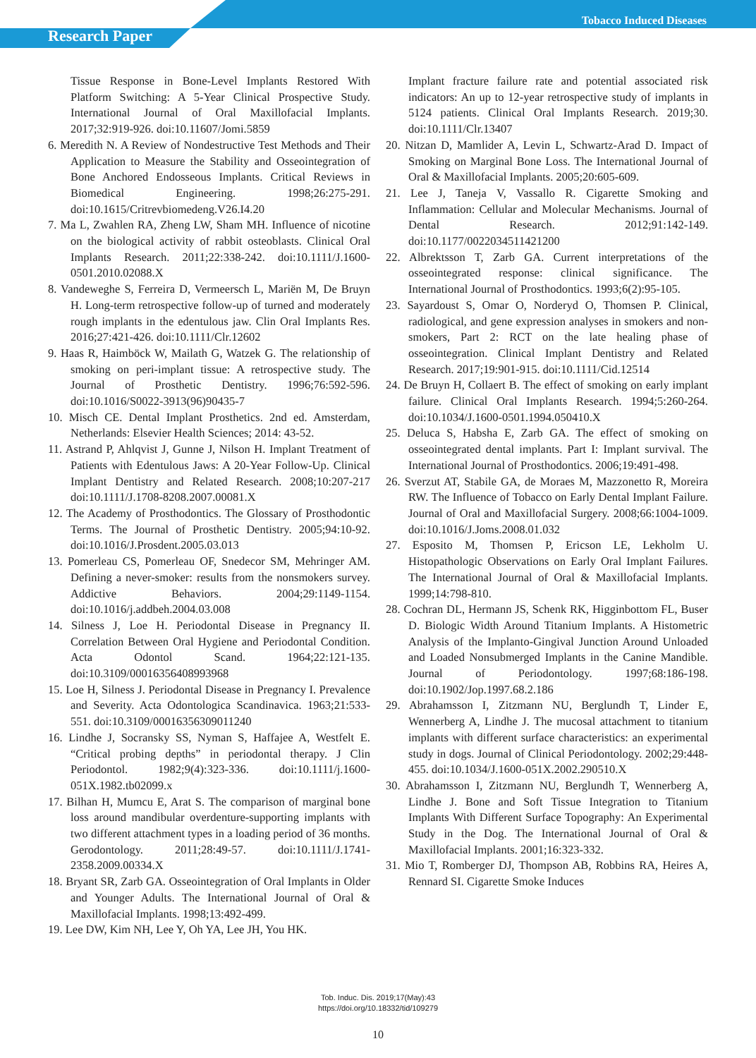Research Paper
Tobacco Induced Diseases
Tissue Response in Bone-Level Implants Restored With Platform Switching: A 5-Year Clinical Prospective Study. International Journal of Oral Maxillofacial Implants. 2017;32:919-926. doi:10.11607/Jomi.5859
6. Meredith N. A Review of Nondestructive Test Methods and Their Application to Measure the Stability and Osseointegration of Bone Anchored Endosseous Implants. Critical Reviews in Biomedical Engineering. 1998;26:275-291. doi:10.1615/Critrevbiomedeng.V26.I4.20
7. Ma L, Zwahlen RA, Zheng LW, Sham MH. Influence of nicotine on the biological activity of rabbit osteoblasts. Clinical Oral Implants Research. 2011;22:338-242. doi:10.1111/J.1600-0501.2010.02088.X
8. Vandeweghe S, Ferreira D, Vermeersch L, Mariën M, De Bruyn H. Long-term retrospective follow-up of turned and moderately rough implants in the edentulous jaw. Clin Oral Implants Res. 2016;27:421-426. doi:10.1111/Clr.12602
9. Haas R, Haimböck W, Mailath G, Watzek G. The relationship of smoking on peri-implant tissue: A retrospective study. The Journal of Prosthetic Dentistry. 1996;76:592-596. doi:10.1016/S0022-3913(96)90435-7
10. Misch CE. Dental Implant Prosthetics. 2nd ed. Amsterdam, Netherlands: Elsevier Health Sciences; 2014: 43-52.
11. Astrand P, Ahlqvist J, Gunne J, Nilson H. Implant Treatment of Patients with Edentulous Jaws: A 20-Year Follow-Up. Clinical Implant Dentistry and Related Research. 2008;10:207-217 doi:10.1111/J.1708-8208.2007.00081.X
12. The Academy of Prosthodontics. The Glossary of Prosthodontic Terms. The Journal of Prosthetic Dentistry. 2005;94:10-92. doi:10.1016/J.Prosdent.2005.03.013
13. Pomerleau CS, Pomerleau OF, Snedecor SM, Mehringer AM. Defining a never-smoker: results from the nonsmokers survey. Addictive Behaviors. 2004;29:1149-1154. doi:10.1016/j.addbeh.2004.03.008
14. Silness J, Loe H. Periodontal Disease in Pregnancy II. Correlation Between Oral Hygiene and Periodontal Condition. Acta Odontol Scand. 1964;22:121-135. doi:10.3109/00016356408993968
15. Loe H, Silness J. Periodontal Disease in Pregnancy I. Prevalence and Severity. Acta Odontologica Scandinavica. 1963;21:533-551. doi:10.3109/00016356309011240
16. Lindhe J, Socransky SS, Nyman S, Haffajee A, Westfelt E. “Critical probing depths” in periodontal therapy. J Clin Periodontol. 1982;9(4):323-336. doi:10.1111/j.1600-051X.1982.tb02099.x
17. Bilhan H, Mumcu E, Arat S. The comparison of marginal bone loss around mandibular overdenture-supporting implants with two different attachment types in a loading period of 36 months. Gerodontology. 2011;28:49-57. doi:10.1111/J.1741-2358.2009.00334.X
18. Bryant SR, Zarb GA. Osseointegration of Oral Implants in Older and Younger Adults. The International Journal of Oral & Maxillofacial Implants. 1998;13:492-499.
19. Lee DW, Kim NH, Lee Y, Oh YA, Lee JH, You HK.
Implant fracture failure rate and potential associated risk indicators: An up to 12-year retrospective study of implants in 5124 patients. Clinical Oral Implants Research. 2019;30. doi:10.1111/Clr.13407
20. Nitzan D, Mamlider A, Levin L, Schwartz-Arad D. Impact of Smoking on Marginal Bone Loss. The International Journal of Oral & Maxillofacial Implants. 2005;20:605-609.
21. Lee J, Taneja V, Vassallo R. Cigarette Smoking and Inflammation: Cellular and Molecular Mechanisms. Journal of Dental Research. 2012;91:142-149. doi:10.1177/0022034511421200
22. Albrektsson T, Zarb GA. Current interpretations of the osseointegrated response: clinical significance. The International Journal of Prosthodontics. 1993;6(2):95-105.
23. Sayardoust S, Omar O, Norderyd O, Thomsen P. Clinical, radiological, and gene expression analyses in smokers and non-smokers, Part 2: RCT on the late healing phase of osseointegration. Clinical Implant Dentistry and Related Research. 2017;19:901-915. doi:10.1111/Cid.12514
24. De Bruyn H, Collaert B. The effect of smoking on early implant failure. Clinical Oral Implants Research. 1994;5:260-264. doi:10.1034/J.1600-0501.1994.050410.X
25. Deluca S, Habsha E, Zarb GA. The effect of smoking on osseointegrated dental implants. Part I: Implant survival. The International Journal of Prosthodontics. 2006;19:491-498.
26. Sverzut AT, Stabile GA, de Moraes M, Mazzonetto R, Moreira RW. The Influence of Tobacco on Early Dental Implant Failure. Journal of Oral and Maxillofacial Surgery. 2008;66:1004-1009. doi:10.1016/J.Joms.2008.01.032
27. Esposito M, Thomsen P, Ericson LE, Lekholm U. Histopathologic Observations on Early Oral Implant Failures. The International Journal of Oral & Maxillofacial Implants. 1999;14:798-810.
28. Cochran DL, Hermann JS, Schenk RK, Higginbottom FL, Buser D. Biologic Width Around Titanium Implants. A Histometric Analysis of the Implanto-Gingival Junction Around Unloaded and Loaded Nonsubmerged Implants in the Canine Mandible. Journal of Periodontology. 1997;68:186-198. doi:10.1902/Jop.1997.68.2.186
29. Abrahamsson I, Zitzmann NU, Berglundh T, Linder E, Wennerberg A, Lindhe J. The mucosal attachment to titanium implants with different surface characteristics: an experimental study in dogs. Journal of Clinical Periodontology. 2002;29:448-455. doi:10.1034/J.1600-051X.2002.290510.X
30. Abrahamsson I, Zitzmann NU, Berglundh T, Wennerberg A, Lindhe J. Bone and Soft Tissue Integration to Titanium Implants With Different Surface Topography: An Experimental Study in the Dog. The International Journal of Oral & Maxillofacial Implants. 2001;16:323-332.
31. Mio T, Romberger DJ, Thompson AB, Robbins RA, Heires A, Rennard SI. Cigarette Smoke Induces
Tob. Induc. Dis. 2019;17(May):43
https://doi.org/10.18332/tid/109279
10